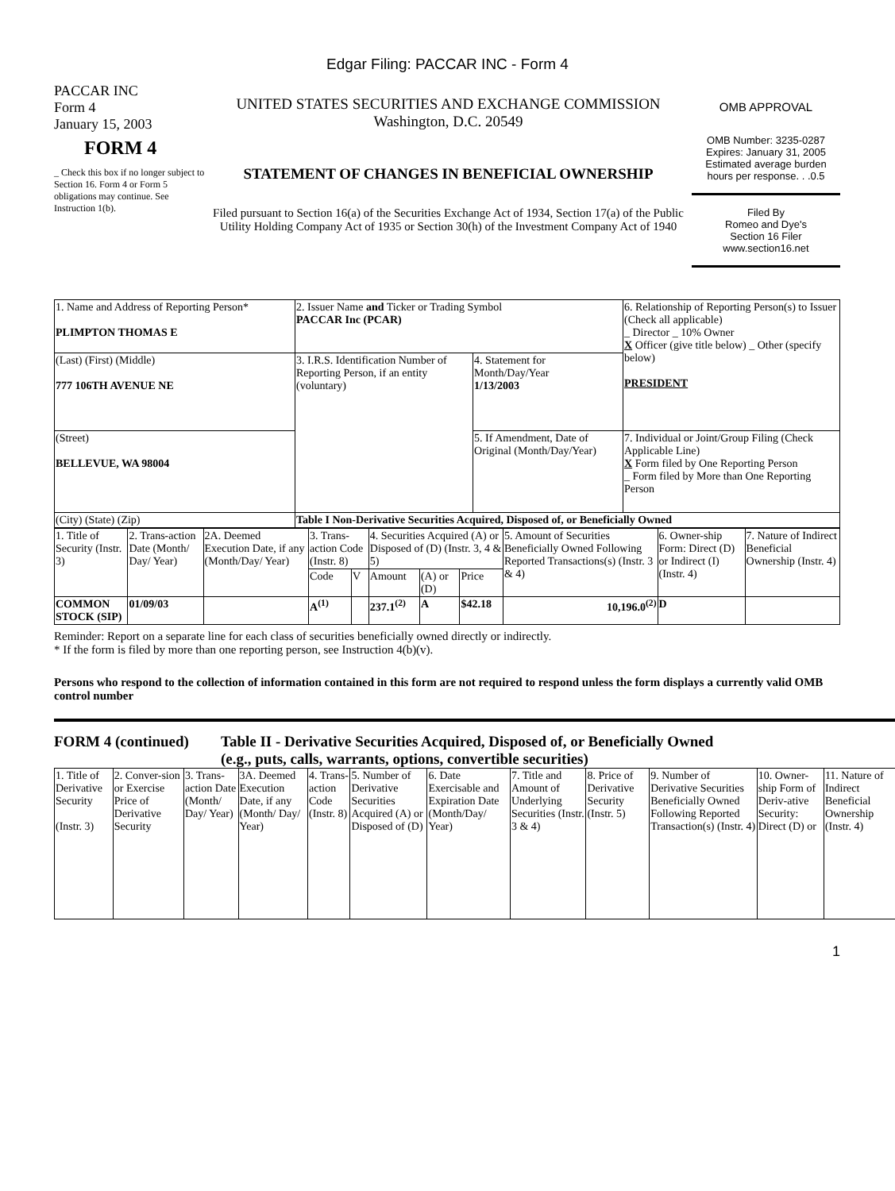Edgar Filing: PACCAR INC - Form 4
PACCAR INC
Form 4
January 15, 2003
FORM 4
_ Check this box if no longer subject to Section 16. Form 4 or Form 5 obligations may continue. See Instruction 1(b).
UNITED STATES SECURITIES AND EXCHANGE COMMISSION
Washington, D.C. 20549
STATEMENT OF CHANGES IN BENEFICIAL OWNERSHIP
Filed pursuant to Section 16(a) of the Securities Exchange Act of 1934, Section 17(a) of the Public Utility Holding Company Act of 1935 or Section 30(h) of the Investment Company Act of 1940
OMB APPROVAL
OMB Number: 3235-0287
Expires: January 31, 2005
Estimated average burden hours per response. . .0.5
Filed By
Romeo and Dye's
Section 16 Filer
www.section16.net
| 1. Name and Address of Reporting Person* PLIMPTON THOMAS E | 2. Issuer Name and Ticker or Trading Symbol PACCAR Inc (PCAR) | | 6. Relationship of Reporting Person(s) to Issuer (Check all applicable) _ Director _ 10% Owner X Officer (give title below) _ Other (specify below) PRESIDENT |
| (Last) (First) (Middle) 777 106TH AVENUE NE | 3. I.R.S. Identification Number of Reporting Person, if an entity (voluntary) | 4. Statement for Month/Day/Year 1/13/2003 | |
| (Street) BELLEVUE, WA 98004 | | 5. If Amendment, Date of Original (Month/Day/Year) | 7. Individual or Joint/Group Filing (Check Applicable Line) X Form filed by One Reporting Person _ Form filed by More than One Reporting Person |
| (City) (State) (Zip) | Table I Non-Derivative Securities Acquired, Disposed of, or Beneficially Owned | | |
| 1. Title of Security (Instr. 3) | 2. Trans-action Date (Month/ Day/ Year) | 2A. Deemed Execution Date, if any (Month/Day/ Year) | 3. Trans-action Code (Instr. 8) | | 4. Securities Acquired (A) or Disposed of (D) (Instr. 3, 4 & 5) | | | 5. Amount of Securities Beneficially Owned Following Reported Transactions(s) (Instr. 3 & 4) | 6. Owner-ship Form: Direct (D) or Indirect (I) (Instr. 4) | 7. Nature of Indirect Beneficial Ownership (Instr. 4) |
| --- | --- | --- | --- | --- | --- | --- | --- | --- | --- | --- |
| | | | Code | V | Amount | (A) or (D) | Price | | | |
| COMMON STOCK (SIP) | 01/09/03 | | A<sup>(1)</sup> | | 237.1<sup>(2)</sup> | A | $42.18 | 10,196.0<sup>(2)</sup> | D | |
Reminder: Report on a separate line for each class of securities beneficially owned directly or indirectly.
* If the form is filed by more than one reporting person, see Instruction 4(b)(v).
Persons who respond to the collection of information contained in this form are not required to respond unless the form displays a currently valid OMB control number
FORM 4 (continued) Table II - Derivative Securities Acquired, Disposed of, or Beneficially Owned
(e.g., puts, calls, warrants, options, convertible securities)
| 1. Title of Derivative Security (Instr. 3) | 2. Conver-sion or Exercise Price of Derivative Security | 3. Trans-action Date (Month/ Day/ Year) | 3A. Deemed Execution Date, if any (Month/ Day/ Year) | 4. Trans-action Code (Instr. 8) | 5. Number of Derivative Securities Acquired (A) or Disposed of (D) | 6. Date Exercisable and Expiration Date (Month/Day/ Year) | 7. Title and Amount of Underlying Securities (Instr. 3 & 4) | 8. Price of Derivative Security (Instr. 5) | 9. Number of Derivative Securities Beneficially Owned Following Reported Transaction(s) (Instr. 4) | 10. Owner-ship Form of Deriv-ative Security: Direct (D) or | 11. Nature of Indirect Beneficial Ownership (Instr. 4) |
1